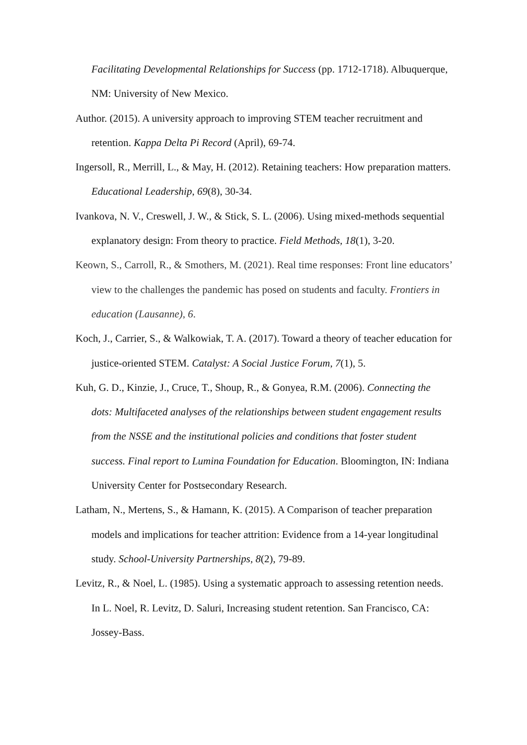Facilitating Developmental Relationships for Success (pp. 1712-1718). Albuquerque, NM: University of New Mexico.
Author. (2015). A university approach to improving STEM teacher recruitment and retention. Kappa Delta Pi Record (April), 69-74.
Ingersoll, R., Merrill, L., & May, H. (2012). Retaining teachers: How preparation matters. Educational Leadership, 69(8), 30-34.
Ivankova, N. V., Creswell, J. W., & Stick, S. L. (2006). Using mixed-methods sequential explanatory design: From theory to practice. Field Methods, 18(1), 3-20.
Keown, S., Carroll, R., & Smothers, M. (2021). Real time responses: Front line educators’ view to the challenges the pandemic has posed on students and faculty. Frontiers in education (Lausanne), 6.
Koch, J., Carrier, S., & Walkowiak, T. A. (2017). Toward a theory of teacher education for justice-oriented STEM. Catalyst: A Social Justice Forum, 7(1), 5.
Kuh, G. D., Kinzie, J., Cruce, T., Shoup, R., & Gonyea, R.M. (2006). Connecting the dots: Multifaceted analyses of the relationships between student engagement results from the NSSE and the institutional policies and conditions that foster student success. Final report to Lumina Foundation for Education. Bloomington, IN: Indiana University Center for Postsecondary Research.
Latham, N., Mertens, S., & Hamann, K. (2015). A Comparison of teacher preparation models and implications for teacher attrition: Evidence from a 14-year longitudinal study. School-University Partnerships, 8(2), 79-89.
Levitz, R., & Noel, L. (1985). Using a systematic approach to assessing retention needs. In L. Noel, R. Levitz, D. Saluri, Increasing student retention. San Francisco, CA: Jossey-Bass.